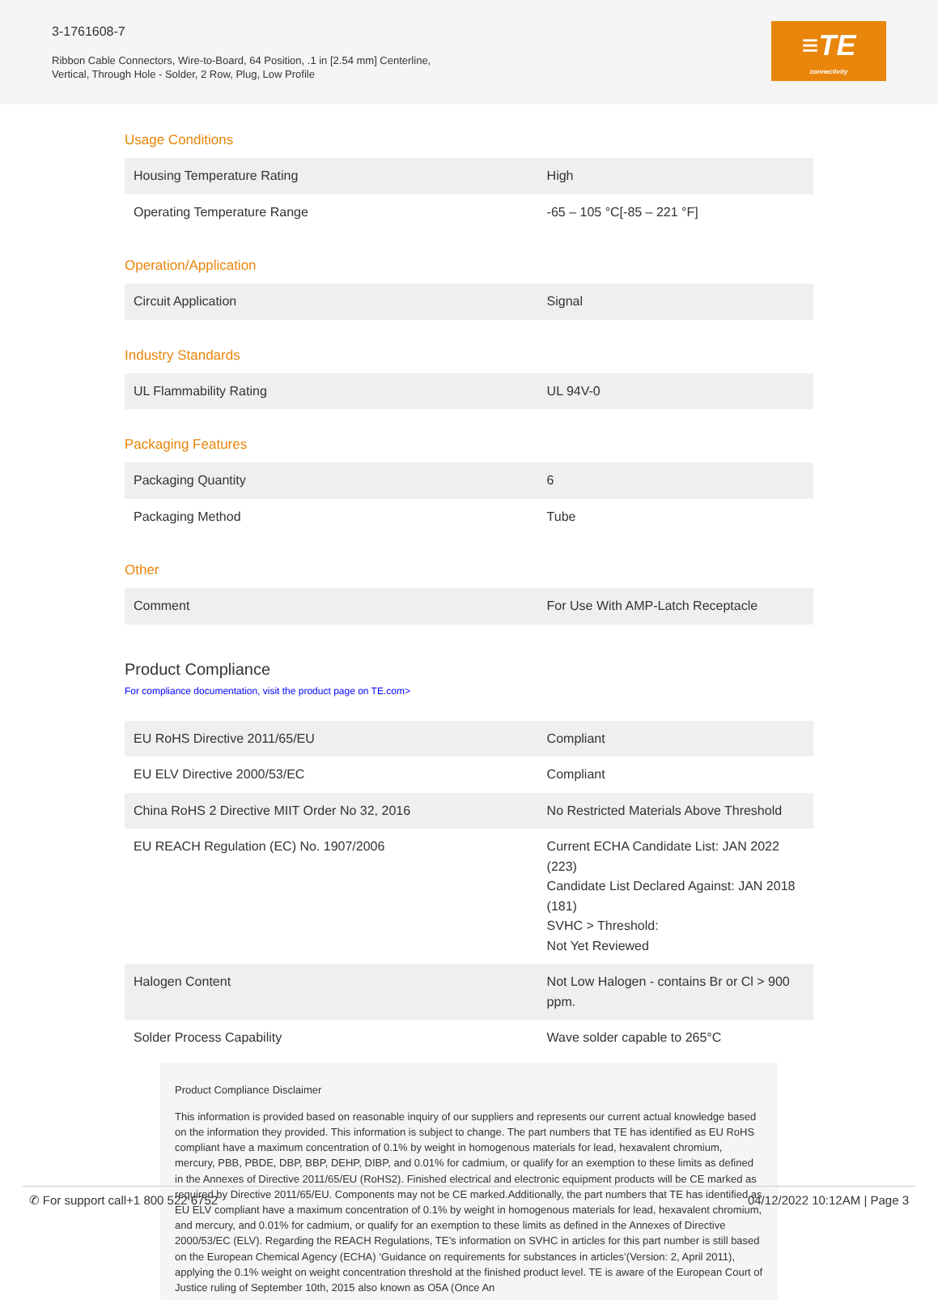3-1761608-7
Ribbon Cable Connectors, Wire-to-Board, 64 Position, .1 in [2.54 mm] Centerline,
Vertical, Through Hole - Solder, 2 Row, Plug, Low Profile
≡TE
connectivity
Usage Conditions
| Housing Temperature Rating | High |
| Operating Temperature Range | -65 – 105 °C[-85 – 221 °F] |
Operation/Application
| Circuit Application | Signal |
Industry Standards
| UL Flammability Rating | UL 94V-0 |
Packaging Features
| Packaging Quantity | 6 |
| Packaging Method | Tube |
Other
| Comment | For Use With AMP-Latch Receptacle |
Product Compliance
For compliance documentation, visit the product page on TE.com>
| EU RoHS Directive 2011/65/EU | Compliant |
| EU ELV Directive 2000/53/EC | Compliant |
| China RoHS 2 Directive MIIT Order No 32, 2016 | No Restricted Materials Above Threshold |
| EU REACH Regulation (EC) No. 1907/2006 | Current ECHA Candidate List: JAN 2022 (223) Candidate List Declared Against: JAN 2018 (181) SVHC > Threshold: Not Yet Reviewed |
| Halogen Content | Not Low Halogen - contains Br or Cl > 900 ppm. |
| Solder Process Capability | Wave solder capable to 265°C |
Product Compliance Disclaimer
This information is provided based on reasonable inquiry of our suppliers and represents our current actual knowledge based on the information they provided. This information is subject to change. The part numbers that TE has identified as EU RoHS compliant have a maximum concentration of 0.1% by weight in homogenous materials for lead, hexavalent chromium, mercury, PBB, PBDE, DBP, BBP, DEHP, DIBP, and 0.01% for cadmium, or qualify for an exemption to these limits as defined in the Annexes of Directive 2011/65/EU (RoHS2). Finished electrical and electronic equipment products will be CE marked as required by Directive 2011/65/EU. Components may not be CE marked.Additionally, the part numbers that TE has identified as EU ELV compliant have a maximum concentration of 0.1% by weight in homogenous materials for lead, hexavalent chromium, and mercury, and 0.01% for cadmium, or qualify for an exemption to these limits as defined in the Annexes of Directive 2000/53/EC (ELV). Regarding the REACH Regulations, TE’s information on SVHC in articles for this part number is still based on the European Chemical Agency (ECHA) ‘Guidance on requirements for substances in articles’(Version: 2, April 2011), applying the 0.1% weight on weight concentration threshold at the finished product level. TE is aware of the European Court of Justice ruling of September 10th, 2015 also known as O5A (Once An
✆ For support call+1 800 522 6752 04/12/2022 10:12AM | Page 3